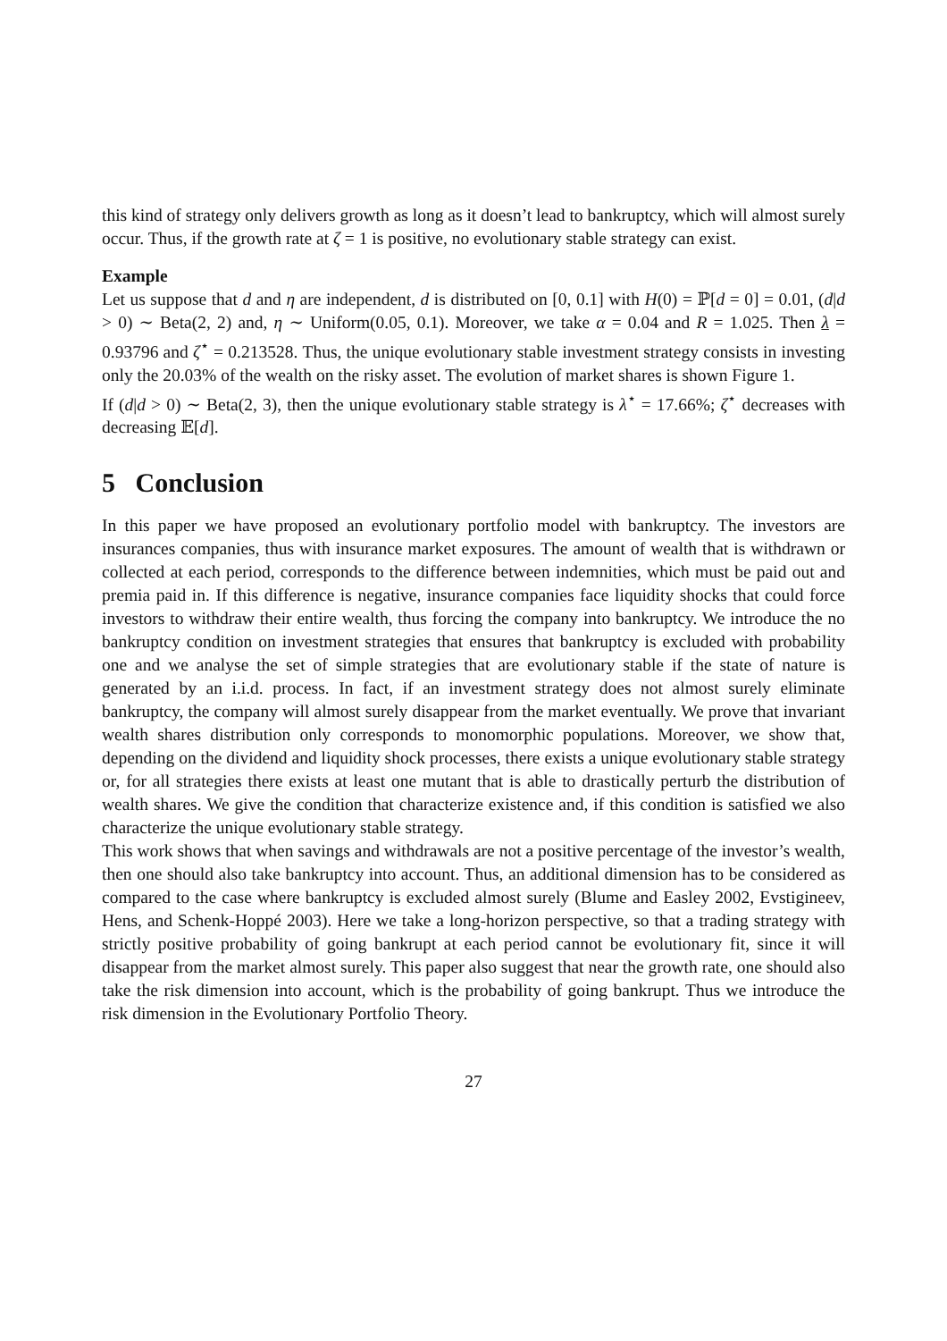this kind of strategy only delivers growth as long as it doesn’t lead to bankruptcy, which will almost surely occur. Thus, if the growth rate at ζ = 1 is positive, no evolutionary stable strategy can exist.
Example
Let us suppose that d and η are independent, d is distributed on [0, 0.1] with H(0) = ℙ[d = 0] = 0.01, (d|d > 0) ∼ Beta(2, 2) and, η ∼ Uniform(0.05, 0.1). Moreover, we take α = 0.04 and R = 1.025. Then λ = 0.93796 and ζ<sup>⋆</sup> = 0.213528. Thus, the unique evolutionary stable investment strategy consists in investing only the 20.03% of the wealth on the risky asset. The evolution of market shares is shown Figure 1.
If (d|d > 0) ∼ Beta(2, 3), then the unique evolutionary stable strategy is λ<sup>⋆</sup> = 17.66%; ζ<sup>⋆</sup> decreases with decreasing 𝔼[d].
5 Conclusion
In this paper we have proposed an evolutionary portfolio model with bankruptcy. The investors are insurances companies, thus with insurance market exposures. The amount of wealth that is withdrawn or collected at each period, corresponds to the difference between indemnities, which must be paid out and premia paid in. If this difference is negative, insurance companies face liquidity shocks that could force investors to withdraw their entire wealth, thus forcing the company into bankruptcy. We introduce the no bankruptcy condition on investment strategies that ensures that bankruptcy is excluded with probability one and we analyse the set of simple strategies that are evolutionary stable if the state of nature is generated by an i.i.d. process. In fact, if an investment strategy does not almost surely eliminate bankruptcy, the company will almost surely disappear from the market eventually. We prove that invariant wealth shares distribution only corresponds to monomorphic populations. Moreover, we show that, depending on the dividend and liquidity shock processes, there exists a unique evolutionary stable strategy or, for all strategies there exists at least one mutant that is able to drastically perturb the distribution of wealth shares. We give the condition that characterize existence and, if this condition is satisfied we also characterize the unique evolutionary stable strategy.
This work shows that when savings and withdrawals are not a positive percentage of the investor’s wealth, then one should also take bankruptcy into account. Thus, an additional dimension has to be considered as compared to the case where bankruptcy is excluded almost surely (Blume and Easley 2002, Evstigineev, Hens, and Schenk-Hoppé 2003). Here we take a long-horizon perspective, so that a trading strategy with strictly positive probability of going bankrupt at each period cannot be evolutionary fit, since it will disappear from the market almost surely. This paper also suggest that near the growth rate, one should also take the risk dimension into account, which is the probability of going bankrupt. Thus we introduce the risk dimension in the Evolutionary Portfolio Theory.
27